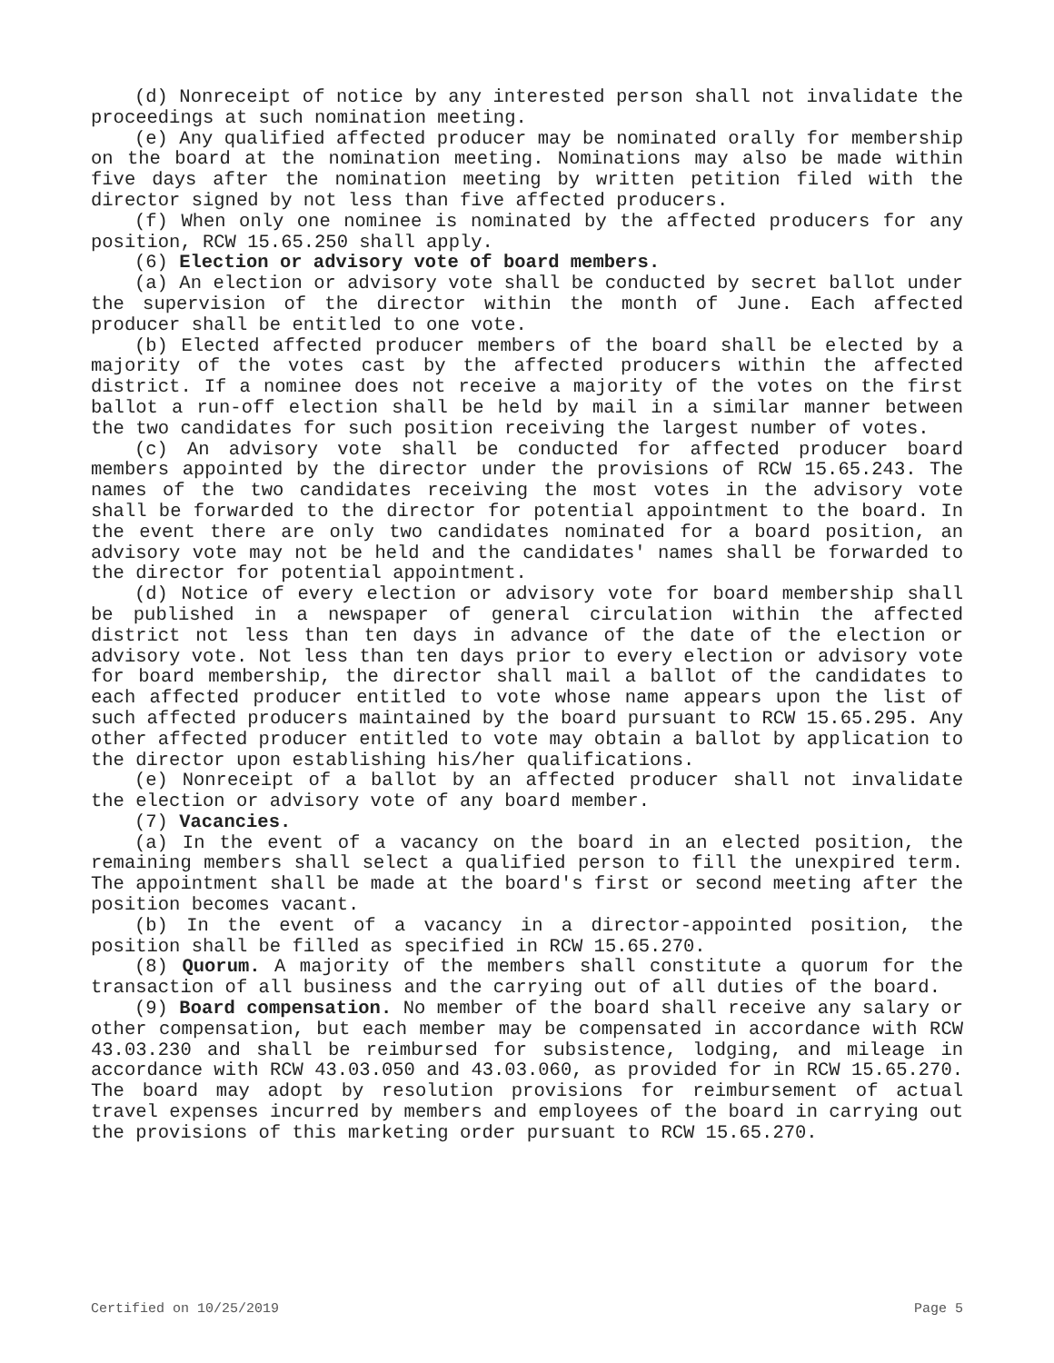(d) Nonreceipt of notice by any interested person shall not invalidate the proceedings at such nomination meeting.
(e) Any qualified affected producer may be nominated orally for membership on the board at the nomination meeting. Nominations may also be made within five days after the nomination meeting by written petition filed with the director signed by not less than five affected producers.
(f) When only one nominee is nominated by the affected producers for any position, RCW 15.65.250 shall apply.
(6) Election or advisory vote of board members.
(a) An election or advisory vote shall be conducted by secret ballot under the supervision of the director within the month of June. Each affected producer shall be entitled to one vote.
(b) Elected affected producer members of the board shall be elected by a majority of the votes cast by the affected producers within the affected district. If a nominee does not receive a majority of the votes on the first ballot a run-off election shall be held by mail in a similar manner between the two candidates for such position receiving the largest number of votes.
(c) An advisory vote shall be conducted for affected producer board members appointed by the director under the provisions of RCW 15.65.243. The names of the two candidates receiving the most votes in the advisory vote shall be forwarded to the director for potential appointment to the board. In the event there are only two candidates nominated for a board position, an advisory vote may not be held and the candidates' names shall be forwarded to the director for potential appointment.
(d) Notice of every election or advisory vote for board membership shall be published in a newspaper of general circulation within the affected district not less than ten days in advance of the date of the election or advisory vote. Not less than ten days prior to every election or advisory vote for board membership, the director shall mail a ballot of the candidates to each affected producer entitled to vote whose name appears upon the list of such affected producers maintained by the board pursuant to RCW 15.65.295. Any other affected producer entitled to vote may obtain a ballot by application to the director upon establishing his/her qualifications.
(e) Nonreceipt of a ballot by an affected producer shall not invalidate the election or advisory vote of any board member.
(7) Vacancies.
(a) In the event of a vacancy on the board in an elected position, the remaining members shall select a qualified person to fill the unexpired term. The appointment shall be made at the board's first or second meeting after the position becomes vacant.
(b) In the event of a vacancy in a director-appointed position, the position shall be filled as specified in RCW 15.65.270.
(8) Quorum. A majority of the members shall constitute a quorum for the transaction of all business and the carrying out of all duties of the board.
(9) Board compensation. No member of the board shall receive any salary or other compensation, but each member may be compensated in accordance with RCW 43.03.230 and shall be reimbursed for subsistence, lodging, and mileage in accordance with RCW 43.03.050 and 43.03.060, as provided for in RCW 15.65.270. The board may adopt by resolution provisions for reimbursement of actual travel expenses incurred by members and employees of the board in carrying out the provisions of this marketing order pursuant to RCW 15.65.270.
Certified on 10/25/2019 Page 5